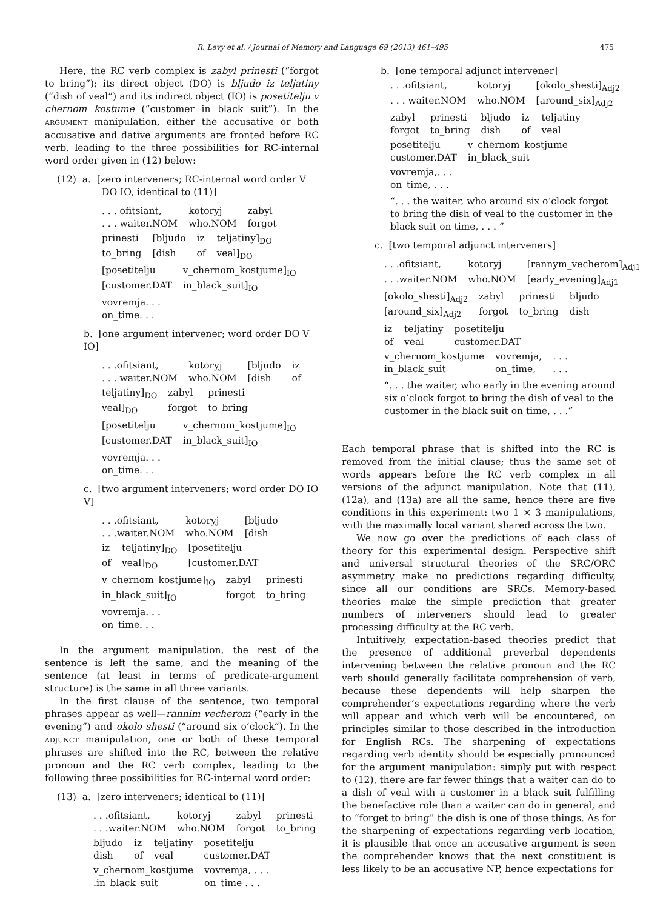R. Levy et al. / Journal of Memory and Language 69 (2013) 461–495 475
Here, the RC verb complex is zabyl prinesti (“forgot to bring”); its direct object (DO) is bljudo iz teljatiny (“dish of veal”) and its indirect object (IO) is posetitelju v chernom kostume (“customer in black suit”). In the ARGUMENT manipulation, either the accusative or both accusative and dative arguments are fronted before RC verb, leading to the three possibilities for RC-internal word order given in (12) below:
(12) a. [zero interveners; RC-internal word order V
DO IO, identical to (11)]
| . . . ofitsiant, | kotoryj | zabyl |
| . . . waiter.NOM | who.NOM | forgot |
| prinesti | [bljudo | iz | teljatiny]<sub>DO</sub> |
| to_bring | [dish | of | veal]<sub>DO</sub> |
| [posetitelju | v_chernom_kostjume]<sub>IO</sub> |
| [customer.DAT | in_black_suit]<sub>IO</sub> |
vovremja. . .
on_time. . .
b. [one argument intervener; word order DO V IO]
| . . .ofitsiant, | kotoryj | [bljudo | iz |
| . . . waiter.NOM | who.NOM | [dish | of |
| teljatiny]<sub>DO</sub> | zabyl | prinesti |
| veal]<sub>DO</sub> | forgot | to_bring |
| [posetitelju | v_chernom_kostjume]<sub>IO</sub> |
| [customer.DAT | in_black_suit]<sub>IO</sub> |
vovremja. . .
on_time. . .
c. [two argument interveners; word order DO IO V]
| . . .ofitsiant, | kotoryj | [bljudo |
| . . .waiter.NOM | who.NOM | [dish |
| iz | teljatiny]<sub>DO</sub> | [posetitelju |
| of | veal]<sub>DO</sub> | [customer.DAT |
| v_chernom_kostjume]<sub>IO</sub> | zabyl | prinesti |
| in_black_suit]<sub>IO</sub> | forgot | to_bring |
vovremja. . .
on_time. . .
In the argument manipulation, the rest of the sentence is left the same, and the meaning of the sentence (at least in terms of predicate-argument structure) is the same in all three variants.
In the first clause of the sentence, two temporal phrases appear as well—rannim vecherom (“early in the evening”) and okolo shesti (“around six o’clock”). In the ADJUNCT manipulation, one or both of these temporal phrases are shifted into the RC, between the relative pronoun and the RC verb complex, leading to the following three possibilities for RC-internal word order:
(13) a. [zero interveners; identical to (11)]
| . . .ofitsiant, | kotoryj | zabyl | prinesti |
| . . .waiter.NOM | who.NOM | forgot | to_bring |
| bljudo | iz | teljatiny | posetitelju |
| dish | of | veal | customer.DAT |
| v_chernom_kostjume | vovremja, . . . |
| .in_black_suit | on_time . . . |
b. [one temporal adjunct intervener]
| . . .ofitsiant, | kotoryj | [okolo_shesti]<sub>Adj2</sub> |
| . . . waiter.NOM | who.NOM | [around_six]<sub>Adj2</sub> |
| zabyl | prinesti | bljudo | iz | teljatiny |
| forgot | to_bring | dish | of | veal |
| posetitelju | v_chernom_kostjume |
| customer.DAT | in_black_suit |
vovremja,. . .
on_time, . . .
“. . . the waiter, who around six o’clock forgot to bring the dish of veal to the customer in the black suit on time, . . . ”
c. [two temporal adjunct interveners]
| . . .ofitsiant, | kotoryj | [rannym_vecherom]<sub>Adj1</sub> |
| . . .waiter.NOM | who.NOM | [early_evening]<sub>Adj1</sub> |
| [okolo_shesti]<sub>Adj2</sub> | zabyl | prinesti | bljudo |
| [around_six]<sub>Adj2</sub> | forgot | to_bring | dish |
| iz | teljatiny | posetitelju |
| of | veal | customer.DAT |
| v_chernom_kostjume | vovremja, | . . . |
| in_black_suit | on_time, | . . . |
“. . . the waiter, who early in the evening around six o’clock forgot to bring the dish of veal to the customer in the black suit on time, . . .”
Each temporal phrase that is shifted into the RC is removed from the initial clause; thus the same set of words appears before the RC verb complex in all versions of the adjunct manipulation. Note that (11), (12a), and (13a) are all the same, hence there are five conditions in this experiment: two 1 × 3 manipulations, with the maximally local variant shared across the two.
We now go over the predictions of each class of theory for this experimental design. Perspective shift and universal structural theories of the SRC/ORC asymmetry make no predictions regarding difficulty, since all our conditions are SRCs. Memory-based theories make the simple prediction that greater numbers of interveners should lead to greater processing difficulty at the RC verb.
Intuitively, expectation-based theories predict that the presence of additional preverbal dependents intervening between the relative pronoun and the RC verb should generally facilitate comprehension of verb, because these dependents will help sharpen the comprehender’s expectations regarding where the verb will appear and which verb will be encountered, on principles similar to those described in the introduction for English RCs. The sharpening of expectations regarding verb identity should be especially pronounced for the argument manipulation: simply put with respect to (12), there are far fewer things that a waiter can do to a dish of veal with a customer in a black suit fulfilling the benefactive role than a waiter can do in general, and to “forget to bring” the dish is one of those things. As for the sharpening of expectations regarding verb location, it is plausible that once an accusative argument is seen the comprehender knows that the next constituent is less likely to be an accusative NP, hence expectations for